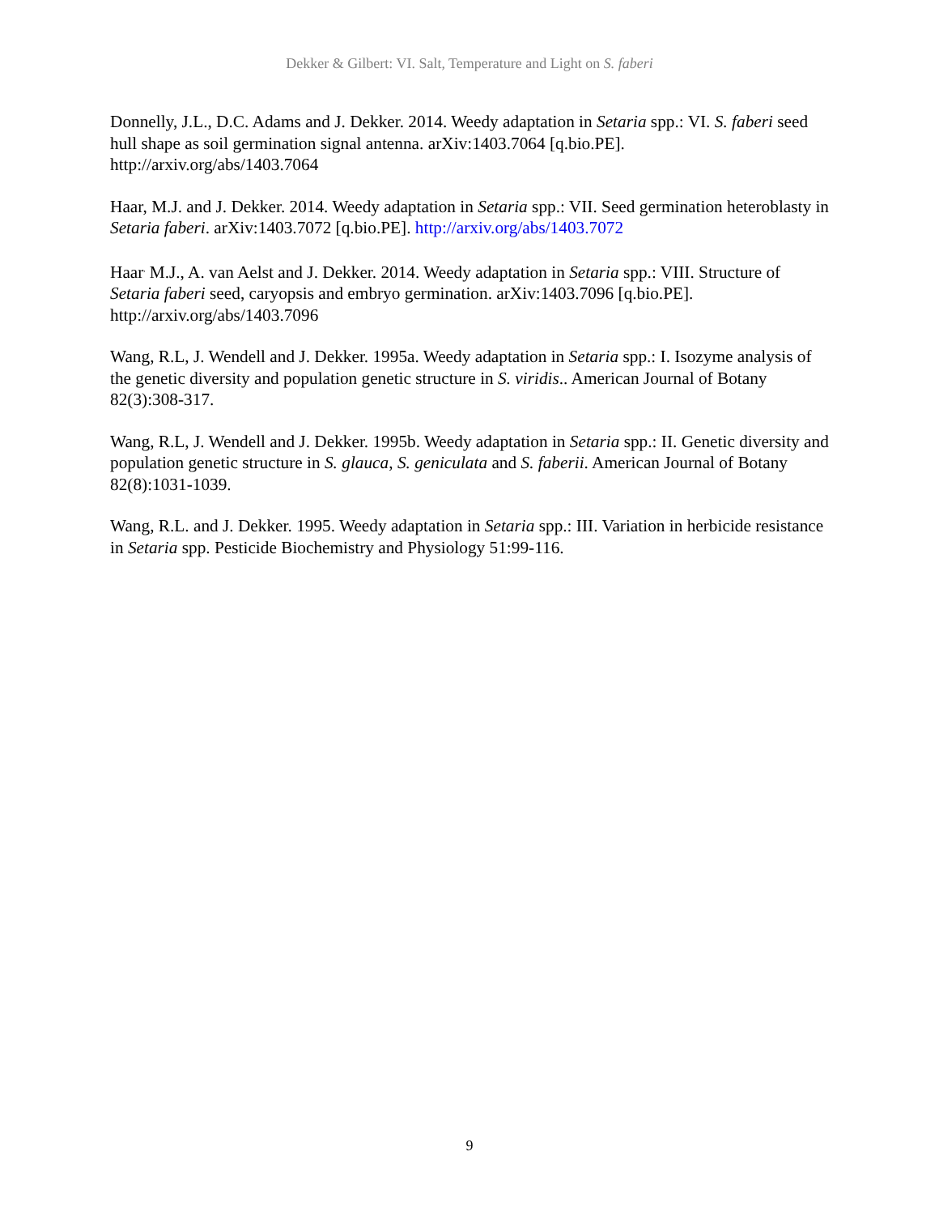Dekker & Gilbert: VI. Salt, Temperature and Light on S. faberi
Donnelly, J.L., D.C. Adams and J. Dekker. 2014. Weedy adaptation in Setaria spp.: VI. S. faberi seed hull shape as soil germination signal antenna. arXiv:1403.7064 [q.bio.PE]. http://arxiv.org/abs/1403.7064
Haar, M.J. and J. Dekker. 2014. Weedy adaptation in Setaria spp.: VII. Seed germination heteroblasty in Setaria faberi. arXiv:1403.7072 [q.bio.PE]. http://arxiv.org/abs/1403.7072
Haar<sup>,</sup> M.J., A. van Aelst and J. Dekker. 2014. Weedy adaptation in Setaria spp.: VIII. Structure of Setaria faberi seed, caryopsis and embryo germination. arXiv:1403.7096 [q.bio.PE]. http://arxiv.org/abs/1403.7096
Wang, R.L, J. Wendell and J. Dekker. 1995a. Weedy adaptation in Setaria spp.: I. Isozyme analysis of the genetic diversity and population genetic structure in S. viridis.. American Journal of Botany 82(3):308-317.
Wang, R.L, J. Wendell and J. Dekker. 1995b. Weedy adaptation in Setaria spp.: II. Genetic diversity and population genetic structure in S. glauca, S. geniculata and S. faberii. American Journal of Botany 82(8):1031-1039.
Wang, R.L. and J. Dekker. 1995. Weedy adaptation in Setaria spp.: III. Variation in herbicide resistance in Setaria spp. Pesticide Biochemistry and Physiology 51:99-116.
9